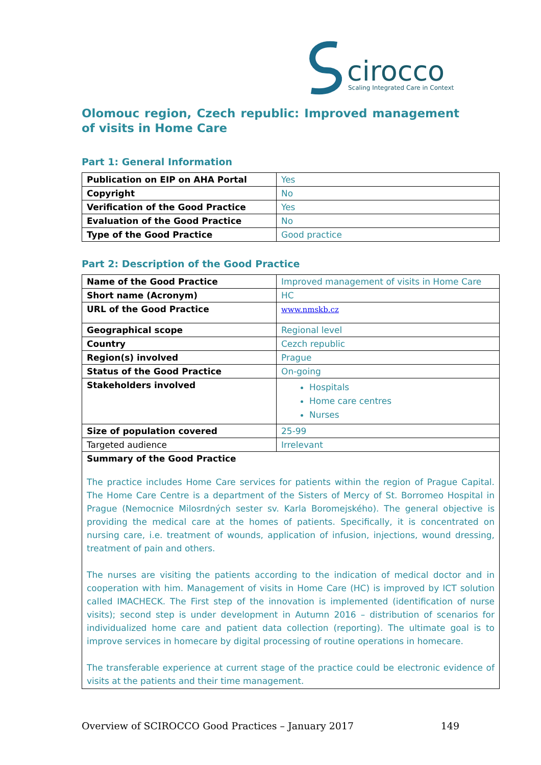cirocco
Scaling Integrated Care in Context
Olomouc region, Czech republic: Improved management of visits in Home Care
Part 1: General Information
| Publication on EIP on AHA Portal | Yes |
| Copyright | No |
| Verification of the Good Practice | Yes |
| Evaluation of the Good Practice | No |
| Type of the Good Practice | Good practice |
Part 2: Description of the Good Practice
| Name of the Good Practice | Improved management of visits in Home Care |
| Short name (Acronym) | HC |
| URL of the Good Practice | www.nmskb.cz |
| Geographical scope | Regional level |
| Country | Cezch republic |
| Region(s) involved | Prague |
| Status of the Good Practice | On-going |
| Stakeholders involved | Hospitals Home care centres Nurses |
| Size of population covered | 25-99 |
| Targeted audience | Irrelevant |
| Summary of the Good Practice The practice includes Home Care services for patients within the region of Prague Capital. The Home Care Centre is a department of the Sisters of Mercy of St. Borromeo Hospital in Prague (Nemocnice Milosrdných sester sv. Karla Boromejského). The general objective is providing the medical care at the homes of patients. Specifically, it is concentrated on nursing care, i.e. treatment of wounds, application of infusion, injections, wound dressing, treatment of pain and others. The nurses are visiting the patients according to the indication of medical doctor and in cooperation with him. Management of visits in Home Care (HC) is improved by ICT solution called IMACHECK. The First step of the innovation is implemented (identification of nurse visits); second step is under development in Autumn 2016 – distribution of scenarios for individualized home care and patient data collection (reporting). The ultimate goal is to improve services in homecare by digital processing of routine operations in homecare. The transferable experience at current stage of the practice could be electronic evidence of visits at the patients and their time management. | |
Overview of SCIROCCO Good Practices – January 2017 149